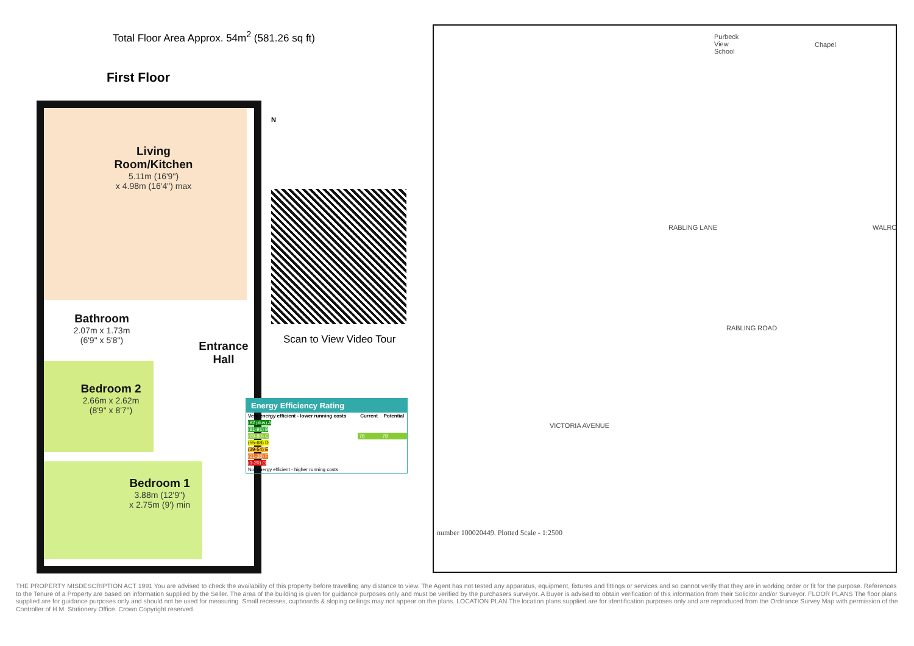Total Floor Area Approx. 54m<sup>2</sup> (581.26 sq ft)
First Floor
N
Living
Room/Kitchen
5.11m (16'9")
x 4.98m (16'4") max
Bedroom 2
2.66m x 2.62m
(8'9" x 8'7")
Bedroom 1
3.88m (12'9")
x 2.75m (9') min
Bathroom
2.07m x 1.73m
(6'9" x 5'8")
Entrance
Hall
Scan to View Video Tour
Energy Efficiency Rating
| Very energy efficient - lower running costs | Current | Potential |
| --- | --- | --- |
| (92 plus) A | | |
| (81-91) B | | |
| (69-80) C | 78 | 78 |
| (55-68) D | | |
| (39-54) E | | |
| (21-38) F | | |
| (1-20) G | | |
| Not energy efficient - higher running costs | | |
Purbeck
View
School
Chapel
RABLING LANE WALRO
RABLING ROAD
VICTORIA AVENUE
number 100020449. Plotted Scale - 1:2500
THE PROPERTY MISDESCRIPTION ACT 1991 You are advised to check the availability of this property before travelling any distance to view. The Agent has not tested any apparatus, equipment, fixtures and fittings or services and so cannot verify that they are in working order or fit for the purpose. References to the Tenure of a Property are based on information supplied by the Seller. The area of the building is given for guidance purposes only and must be verified by the purchasers surveyor. A Buyer is advised to obtain verification of this information from their Solicitor and/or Surveyor. FLOOR PLANS The floor plans supplied are for guidance purposes only and should not be used for measuring. Small recesses, cupboards & sloping ceilings may not appear on the plans. LOCATION PLAN The location plans supplied are for identification purposes only and are reproduced from the Ordnance Survey Map with permission of the Controller of H.M. Stationery Office. Crown Copyright reserved.